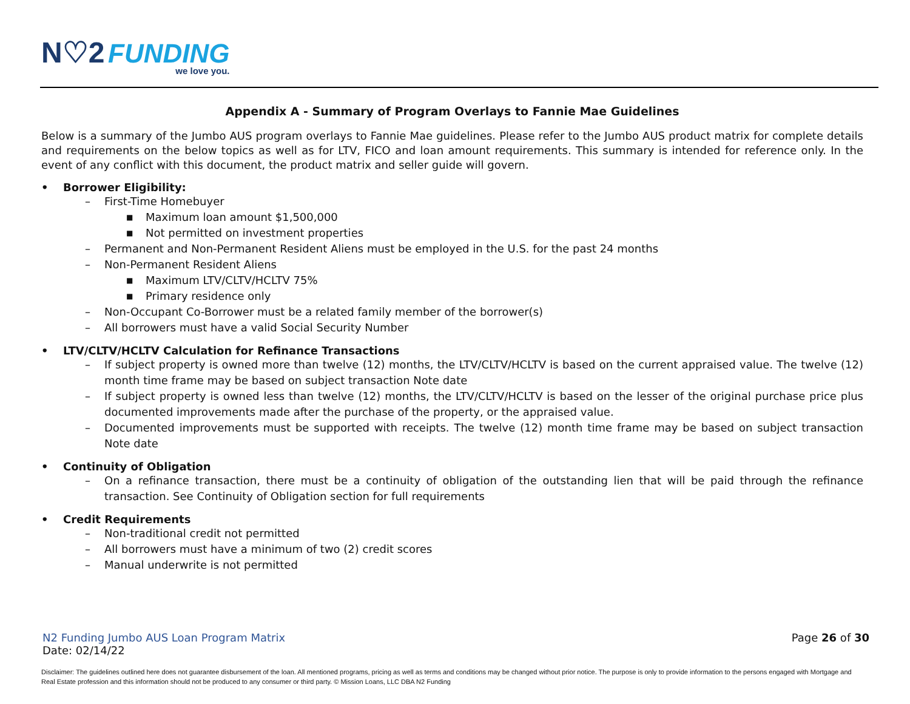N♡2 FUNDING
we love you.
Appendix A - Summary of Program Overlays to Fannie Mae Guidelines
Below is a summary of the Jumbo AUS program overlays to Fannie Mae guidelines. Please refer to the Jumbo AUS product matrix for complete details and requirements on the below topics as well as for LTV, FICO and loan amount requirements. This summary is intended for reference only. In the event of any conflict with this document, the product matrix and seller guide will govern.
• Borrower Eligibility:
– First-Time Homebuyer
■ Maximum loan amount $1,500,000
■ Not permitted on investment properties
– Permanent and Non-Permanent Resident Aliens must be employed in the U.S. for the past 24 months
– Non-Permanent Resident Aliens
■ Maximum LTV/CLTV/HCLTV 75%
■ Primary residence only
– Non-Occupant Co-Borrower must be a related family member of the borrower(s)
– All borrowers must have a valid Social Security Number
• LTV/CLTV/HCLTV Calculation for Refinance Transactions
– If subject property is owned more than twelve (12) months, the LTV/CLTV/HCLTV is based on the current appraised value. The twelve (12) month time frame may be based on subject transaction Note date
– If subject property is owned less than twelve (12) months, the LTV/CLTV/HCLTV is based on the lesser of the original purchase price plus documented improvements made after the purchase of the property, or the appraised value.
– Documented improvements must be supported with receipts. The twelve (12) month time frame may be based on subject transaction Note date
• Continuity of Obligation
– On a refinance transaction, there must be a continuity of obligation of the outstanding lien that will be paid through the refinance transaction. See Continuity of Obligation section for full requirements
• Credit Requirements
– Non-traditional credit not permitted
– All borrowers must have a minimum of two (2) credit scores
– Manual underwrite is not permitted
N2 Funding Jumbo AUS Loan Program Matrix Page 26 of 30
Date: 02/14/22
Disclaimer: The guidelines outlined here does not guarantee disbursement of the loan. All mentioned programs, pricing as well as terms and conditions may be changed without prior notice. The purpose is only to provide information to the persons engaged with Mortgage and Real Estate profession and this information should not be produced to any consumer or third party. © Mission Loans, LLC DBA N2 Funding